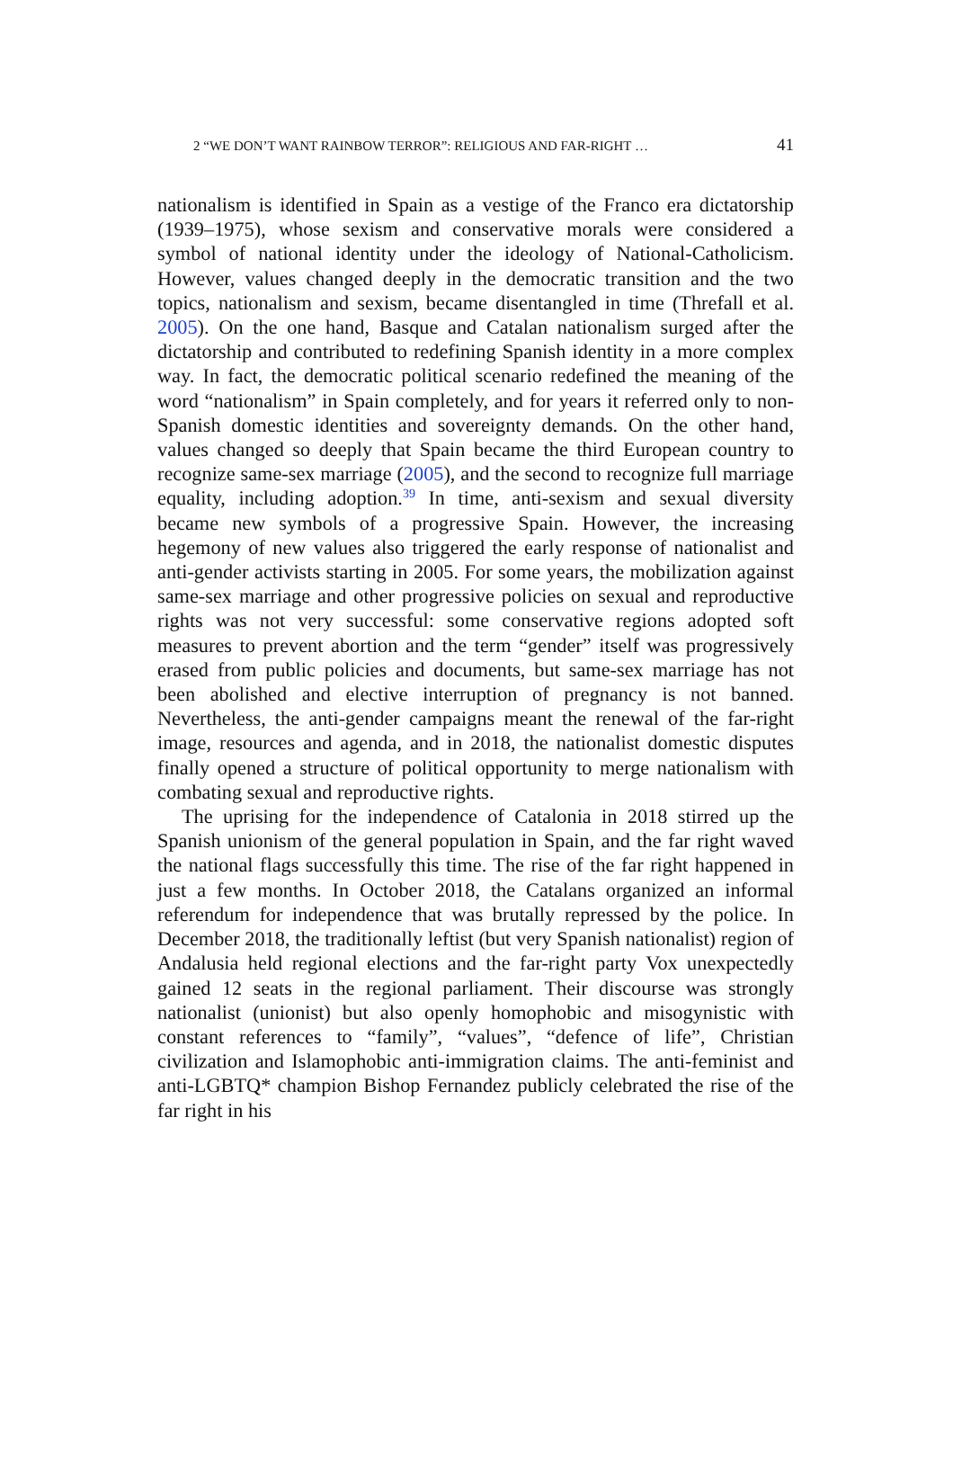2 “WE DON’T WANT RAINBOW TERROR”: RELIGIOUS AND FAR-RIGHT … 41
nationalism is identified in Spain as a vestige of the Franco era dictatorship (1939–1975), whose sexism and conservative morals were considered a symbol of national identity under the ideology of National-Catholicism. However, values changed deeply in the democratic transition and the two topics, nationalism and sexism, became disentangled in time (Threfall et al. 2005). On the one hand, Basque and Catalan nationalism surged after the dictatorship and contributed to redefining Spanish identity in a more complex way. In fact, the democratic political scenario redefined the meaning of the word “nationalism” in Spain completely, and for years it referred only to non-Spanish domestic identities and sovereignty demands. On the other hand, values changed so deeply that Spain became the third European country to recognize same-sex marriage (2005), and the second to recognize full marriage equality, including adoption.<sup>39</sup> In time, anti-sexism and sexual diversity became new symbols of a progressive Spain. However, the increasing hegemony of new values also triggered the early response of nationalist and anti-gender activists starting in 2005. For some years, the mobilization against same-sex marriage and other progressive policies on sexual and reproductive rights was not very successful: some conservative regions adopted soft measures to prevent abortion and the term “gender” itself was progressively erased from public policies and documents, but same-sex marriage has not been abolished and elective interruption of pregnancy is not banned. Nevertheless, the anti-gender campaigns meant the renewal of the far-right image, resources and agenda, and in 2018, the nationalist domestic disputes finally opened a structure of political opportunity to merge nationalism with combating sexual and reproductive rights.
The uprising for the independence of Catalonia in 2018 stirred up the Spanish unionism of the general population in Spain, and the far right waved the national flags successfully this time. The rise of the far right happened in just a few months. In October 2018, the Catalans organized an informal referendum for independence that was brutally repressed by the police. In December 2018, the traditionally leftist (but very Spanish nationalist) region of Andalusia held regional elections and the far-right party Vox unexpectedly gained 12 seats in the regional parliament. Their discourse was strongly nationalist (unionist) but also openly homophobic and misogynistic with constant references to “family”, “values”, “defence of life”, Christian civilization and Islamophobic anti-immigration claims. The anti-feminist and anti-LGBTQ* champion Bishop Fernandez publicly celebrated the rise of the far right in his